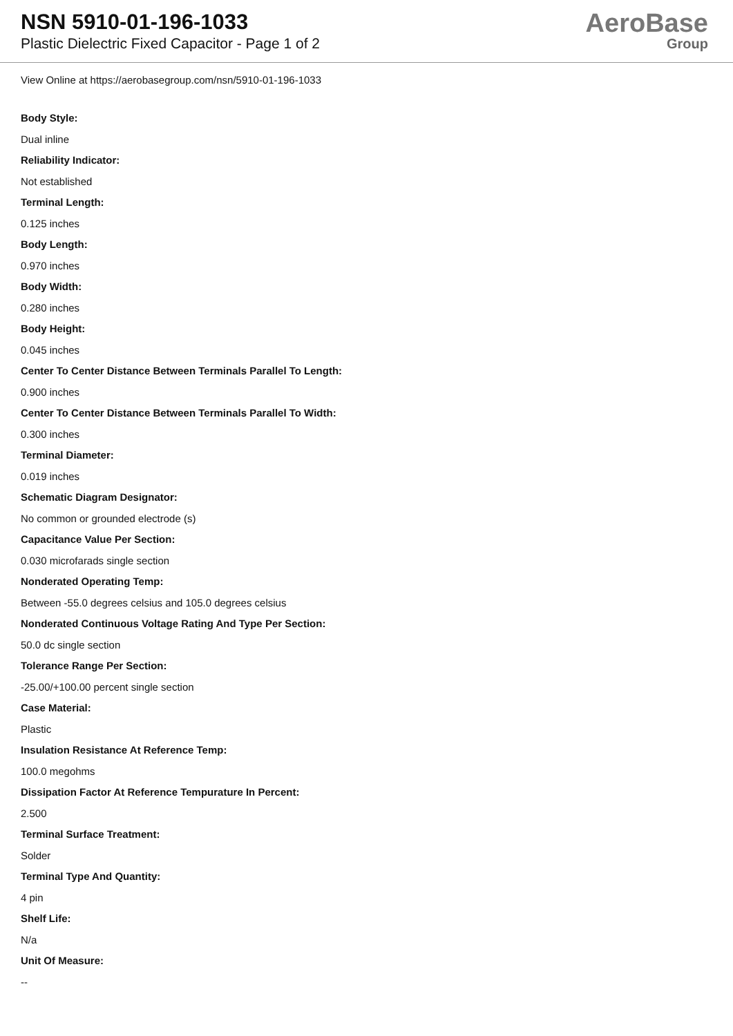NSN 5910-01-196-1033
Plastic Dielectric Fixed Capacitor - Page 1 of 2
AeroBase
Group
View Online at https://aerobasegroup.com/nsn/5910-01-196-1033
Body Style:
Dual inline
Reliability Indicator:
Not established
Terminal Length:
0.125 inches
Body Length:
0.970 inches
Body Width:
0.280 inches
Body Height:
0.045 inches
Center To Center Distance Between Terminals Parallel To Length:
0.900 inches
Center To Center Distance Between Terminals Parallel To Width:
0.300 inches
Terminal Diameter:
0.019 inches
Schematic Diagram Designator:
No common or grounded electrode (s)
Capacitance Value Per Section:
0.030 microfarads single section
Nonderated Operating Temp:
Between -55.0 degrees celsius and 105.0 degrees celsius
Nonderated Continuous Voltage Rating And Type Per Section:
50.0 dc single section
Tolerance Range Per Section:
-25.00/+100.00 percent single section
Case Material:
Plastic
Insulation Resistance At Reference Temp:
100.0 megohms
Dissipation Factor At Reference Tempurature In Percent:
2.500
Terminal Surface Treatment:
Solder
Terminal Type And Quantity:
4 pin
Shelf Life:
N/a
Unit Of Measure:
--